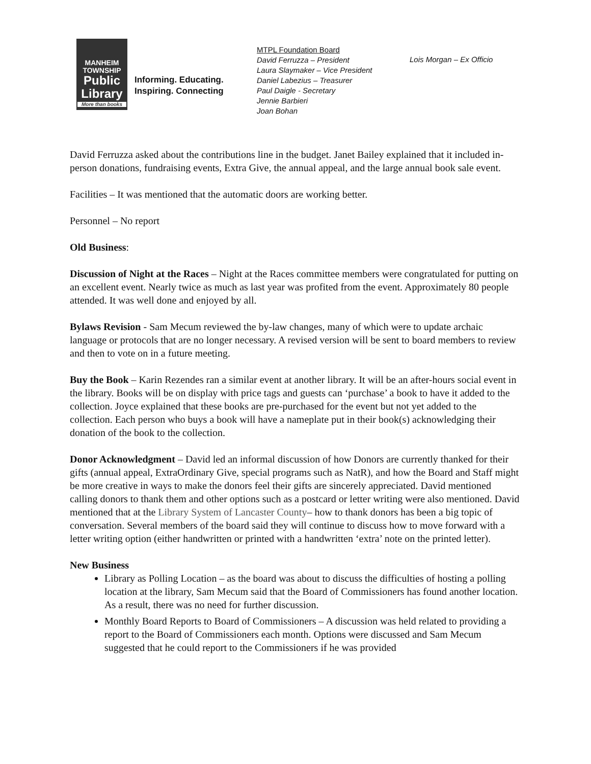MANHEIM
TOWNSHIP
Public
Library
More than books
Informing. Educating.
Inspiring. Connecting
MTPL Foundation Board
David Ferruzza – President
Laura Slaymaker – Vice President
Daniel Labezius – Treasurer
Paul Daigle - Secretary
Jennie Barbieri
Joan Bohan
Lois Morgan – Ex Officio
David Ferruzza asked about the contributions line in the budget. Janet Bailey explained that it included in-person donations, fundraising events, Extra Give, the annual appeal, and the large annual book sale event.
Facilities – It was mentioned that the automatic doors are working better.
Personnel – No report
Old Business:
Discussion of Night at the Races – Night at the Races committee members were congratulated for putting on an excellent event. Nearly twice as much as last year was profited from the event. Approximately 80 people attended. It was well done and enjoyed by all.
Bylaws Revision - Sam Mecum reviewed the by-law changes, many of which were to update archaic language or protocols that are no longer necessary. A revised version will be sent to board members to review and then to vote on in a future meeting.
Buy the Book – Karin Rezendes ran a similar event at another library. It will be an after-hours social event in the library. Books will be on display with price tags and guests can ‘purchase’ a book to have it added to the collection. Joyce explained that these books are pre-purchased for the event but not yet added to the collection. Each person who buys a book will have a nameplate put in their book(s) acknowledging their donation of the book to the collection.
Donor Acknowledgment – David led an informal discussion of how Donors are currently thanked for their gifts (annual appeal, ExtraOrdinary Give, special programs such as NatR), and how the Board and Staff might be more creative in ways to make the donors feel their gifts are sincerely appreciated. David mentioned calling donors to thank them and other options such as a postcard or letter writing were also mentioned. David mentioned that at the Library System of Lancaster County– how to thank donors has been a big topic of conversation. Several members of the board said they will continue to discuss how to move forward with a letter writing option (either handwritten or printed with a handwritten ‘extra’ note on the printed letter).
New Business
Library as Polling Location – as the board was about to discuss the difficulties of hosting a polling location at the library, Sam Mecum said that the Board of Commissioners has found another location. As a result, there was no need for further discussion.
Monthly Board Reports to Board of Commissioners – A discussion was held related to providing a report to the Board of Commissioners each month. Options were discussed and Sam Mecum suggested that he could report to the Commissioners if he was provided